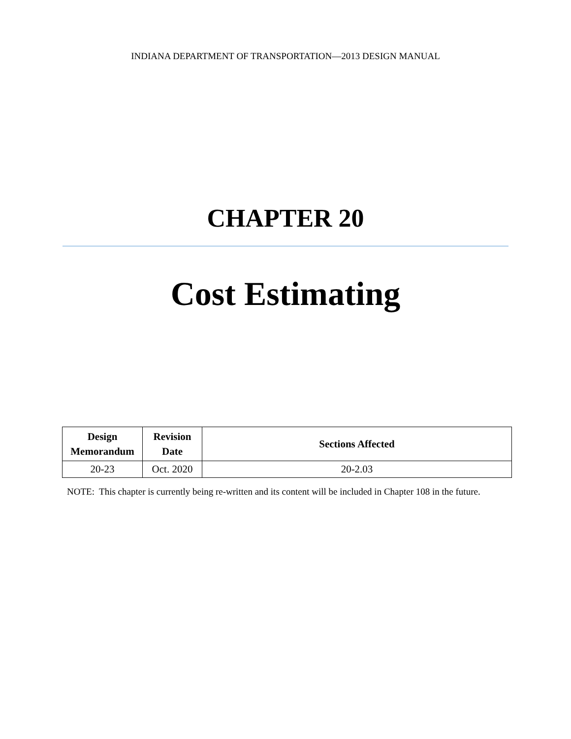INDIANA DEPARTMENT OF TRANSPORTATION—2013 DESIGN MANUAL
CHAPTER 20
Cost Estimating
| Design Memorandum | Revision Date | Sections Affected |
| --- | --- | --- |
| 20-23 | Oct. 2020 | 20-2.03 |
NOTE: This chapter is currently being re-written and its content will be included in Chapter 108 in the future.